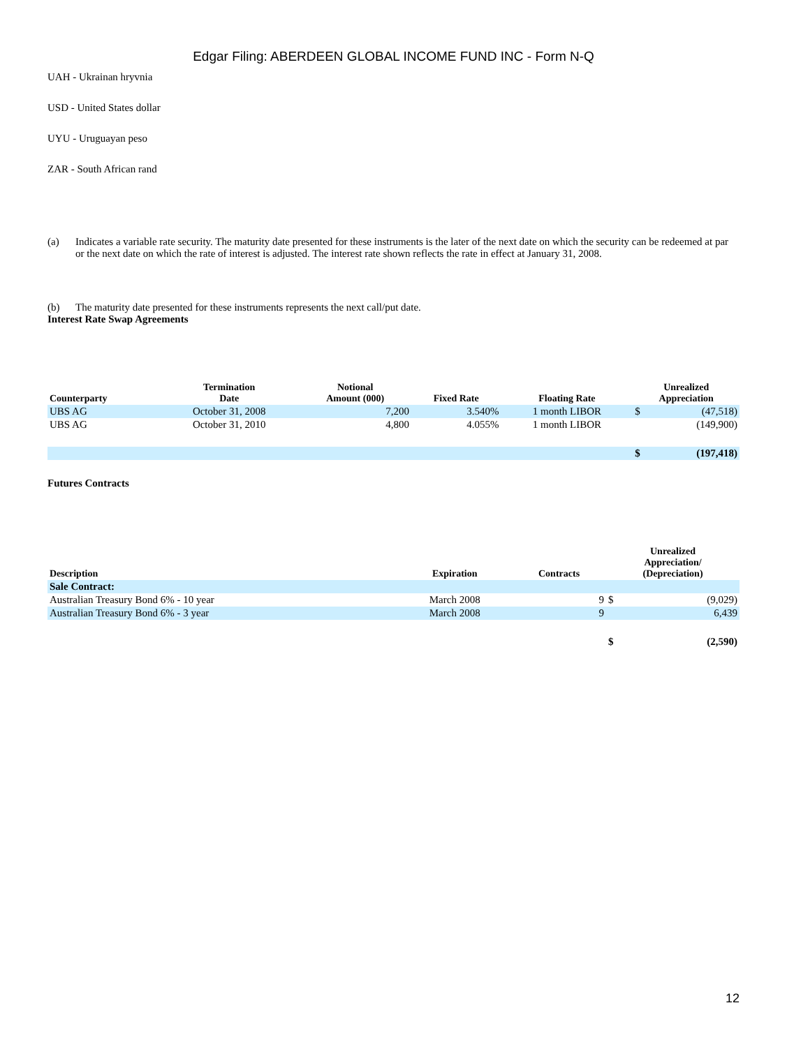Edgar Filing: ABERDEEN GLOBAL INCOME FUND INC - Form N-Q
UAH - Ukrainan hryvnia
USD - United States dollar
UYU - Uruguayan peso
ZAR - South African rand
(a) Indicates a variable rate security. The maturity date presented for these instruments is the later of the next date on which the security can be redeemed at par or the next date on which the rate of interest is adjusted. The interest rate shown reflects the rate in effect at January 31, 2008.
(b) The maturity date presented for these instruments represents the next call/put date.
Interest Rate Swap Agreements
| Counterparty | Termination Date | Notional Amount (000) | Fixed Rate | Floating Rate | Unrealized Appreciation | |
| --- | --- | --- | --- | --- | --- | --- |
| UBS AG | October 31, 2008 | 7,200 | 3.540% | 1 month LIBOR | $ | (47,518) |
| UBS AG | October 31, 2010 | 4,800 | 4.055% | 1 month LIBOR | | (149,900) |
| | | | | | $ | (197,418) |
Futures Contracts
| Description | Expiration | Contracts | Unrealized Appreciation/ (Depreciation) | |
| --- | --- | --- | --- | --- |
| Sale Contract: | | | | |
| Australian Treasury Bond 6% - 10 year | March 2008 | 9 | $ | (9,029) |
| Australian Treasury Bond 6% - 3 year | March 2008 | 9 | | 6,439 |
| | | | $ | (2,590) |
12